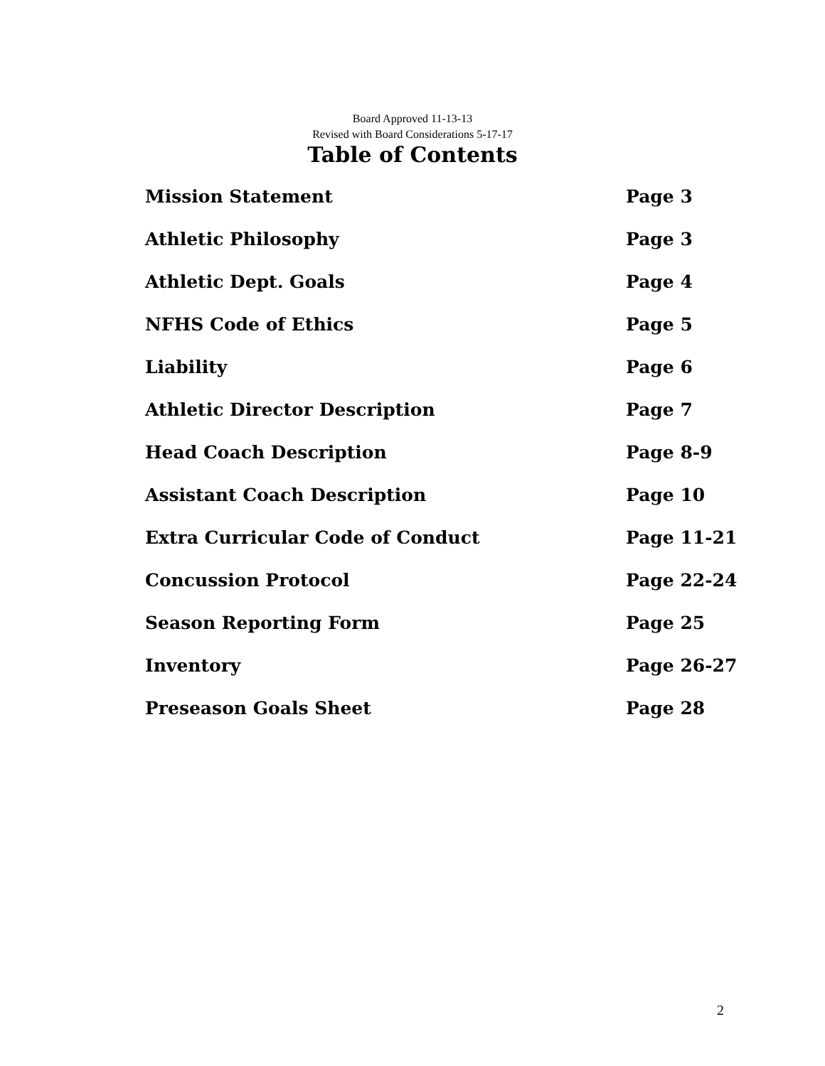Board Approved 11-13-13
Revised with Board Considerations 5-17-17
Table of Contents
| Mission Statement | Page 3 |
| Athletic Philosophy | Page 3 |
| Athletic Dept. Goals | Page 4 |
| NFHS Code of Ethics | Page 5 |
| Liability | Page 6 |
| Athletic Director Description | Page 7 |
| Head Coach Description | Page 8-9 |
| Assistant Coach Description | Page 10 |
| Extra Curricular Code of Conduct | Page 11-21 |
| Concussion Protocol | Page 22-24 |
| Season Reporting Form | Page 25 |
| Inventory | Page 26-27 |
| Preseason Goals Sheet | Page 28 |
2